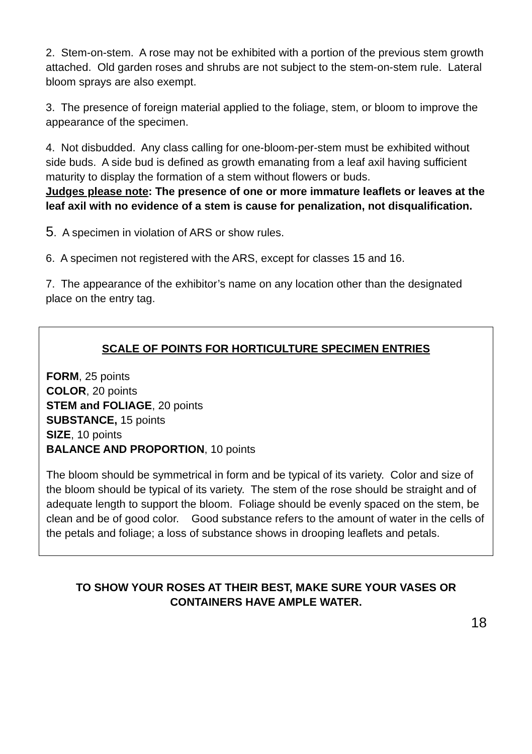2. Stem-on-stem. A rose may not be exhibited with a portion of the previous stem growth attached. Old garden roses and shrubs are not subject to the stem-on-stem rule. Lateral bloom sprays are also exempt.
3. The presence of foreign material applied to the foliage, stem, or bloom to improve the appearance of the specimen.
4. Not disbudded. Any class calling for one-bloom-per-stem must be exhibited without side buds. A side bud is defined as growth emanating from a leaf axil having sufficient maturity to display the formation of a stem without flowers or buds.
Judges please note: The presence of one or more immature leaflets or leaves at the leaf axil with no evidence of a stem is cause for penalization, not disqualification.
5. A specimen in violation of ARS or show rules.
6. A specimen not registered with the ARS, except for classes 15 and 16.
7. The appearance of the exhibitor’s name on any location other than the designated place on the entry tag.
SCALE OF POINTS FOR HORTICULTURE SPECIMEN ENTRIES
FORM, 25 points
COLOR, 20 points
STEM and FOLIAGE, 20 points
SUBSTANCE, 15 points
SIZE, 10 points
BALANCE AND PROPORTION, 10 points
The bloom should be symmetrical in form and be typical of its variety. Color and size of the bloom should be typical of its variety. The stem of the rose should be straight and of adequate length to support the bloom. Foliage should be evenly spaced on the stem, be clean and be of good color. Good substance refers to the amount of water in the cells of the petals and foliage; a loss of substance shows in drooping leaflets and petals.
TO SHOW YOUR ROSES AT THEIR BEST, MAKE SURE YOUR VASES OR CONTAINERS HAVE AMPLE WATER.
18